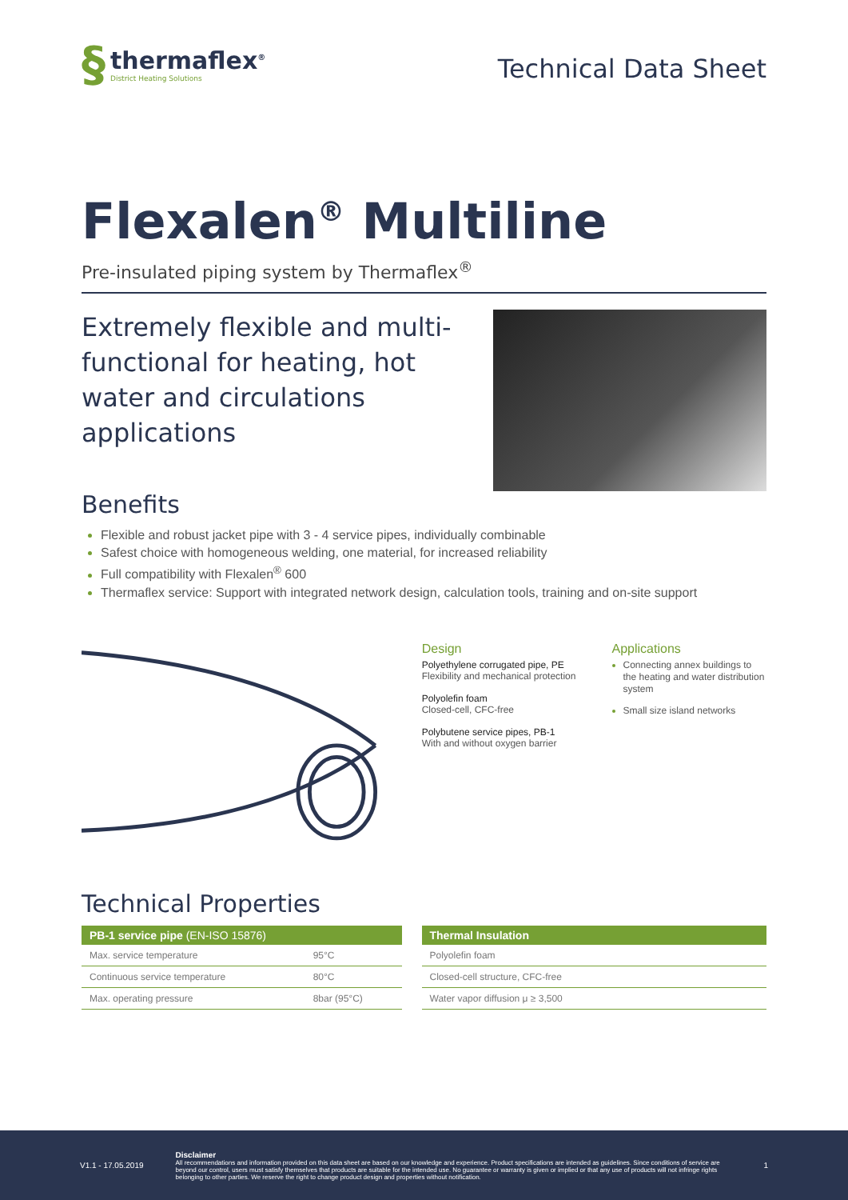§
thermaflex<sup>®</sup>
District Heating Solutions
Technical Data Sheet
Flexalen<sup>®</sup> Multiline
Pre-insulated piping system by Thermaflex<sup>®</sup>
Extremely flexible and multi-functional for heating, hot water and circulations applications
Benefits
Flexible and robust jacket pipe with 3 - 4 service pipes, individually combinable
Safest choice with homogeneous welding, one material, for increased reliability
Full compatibility with Flexalen<sup>®</sup> 600
Thermaflex service: Support with integrated network design, calculation tools, training and on-site support
Design
Polyethylene corrugated pipe, PE
Flexibility and mechanical protection
Polyolefin foam
Closed-cell, CFC-free
Polybutene service pipes, PB-1
With and without oxygen barrier
Applications
Connecting annex buildings to the heating and water distribution system
Small size island networks
Technical Properties
| PB-1 service pipe (EN-ISO 15876) | |
| --- | --- |
| Max. service temperature | 95°C |
| Continuous service temperature | 80°C |
| Max. operating pressure | 8bar (95°C) |
| Thermal Insulation |
| --- |
| Polyolefin foam |
| Closed-cell structure, CFC-free |
| Water vapor diffusion μ ≥ 3,500 |
V1.1 - 17.05.2019
Disclaimer
All recommendations and information provided on this data sheet are based on our knowledge and experience. Product specifications are intended as guidelines. Since conditions of service are beyond our control, users must satisfy themselves that products are suitable for the intended use. No guarantee or warranty is given or implied or that any use of products will not infringe rights belonging to other parties. We reserve the right to change product design and properties without notification.
1